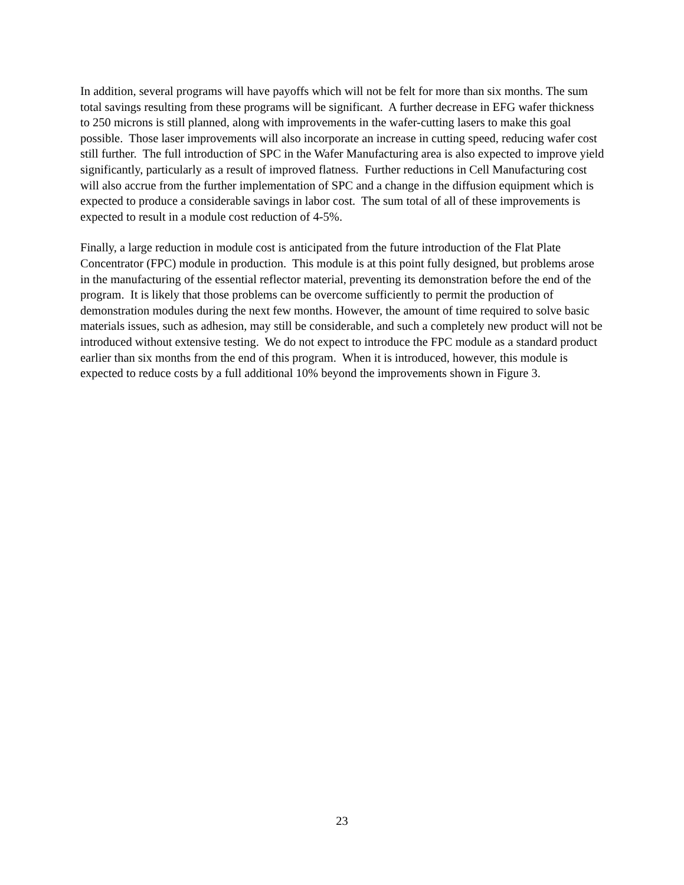In addition, several programs will have payoffs which will not be felt for more than six months. The sum total savings resulting from these programs will be significant. A further decrease in EFG wafer thickness to 250 microns is still planned, along with improvements in the wafer-cutting lasers to make this goal possible. Those laser improvements will also incorporate an increase in cutting speed, reducing wafer cost still further. The full introduction of SPC in the Wafer Manufacturing area is also expected to improve yield significantly, particularly as a result of improved flatness. Further reductions in Cell Manufacturing cost will also accrue from the further implementation of SPC and a change in the diffusion equipment which is expected to produce a considerable savings in labor cost. The sum total of all of these improvements is expected to result in a module cost reduction of 4-5%.
Finally, a large reduction in module cost is anticipated from the future introduction of the Flat Plate Concentrator (FPC) module in production. This module is at this point fully designed, but problems arose in the manufacturing of the essential reflector material, preventing its demonstration before the end of the program. It is likely that those problems can be overcome sufficiently to permit the production of demonstration modules during the next few months. However, the amount of time required to solve basic materials issues, such as adhesion, may still be considerable, and such a completely new product will not be introduced without extensive testing. We do not expect to introduce the FPC module as a standard product earlier than six months from the end of this program. When it is introduced, however, this module is expected to reduce costs by a full additional 10% beyond the improvements shown in Figure 3.
23